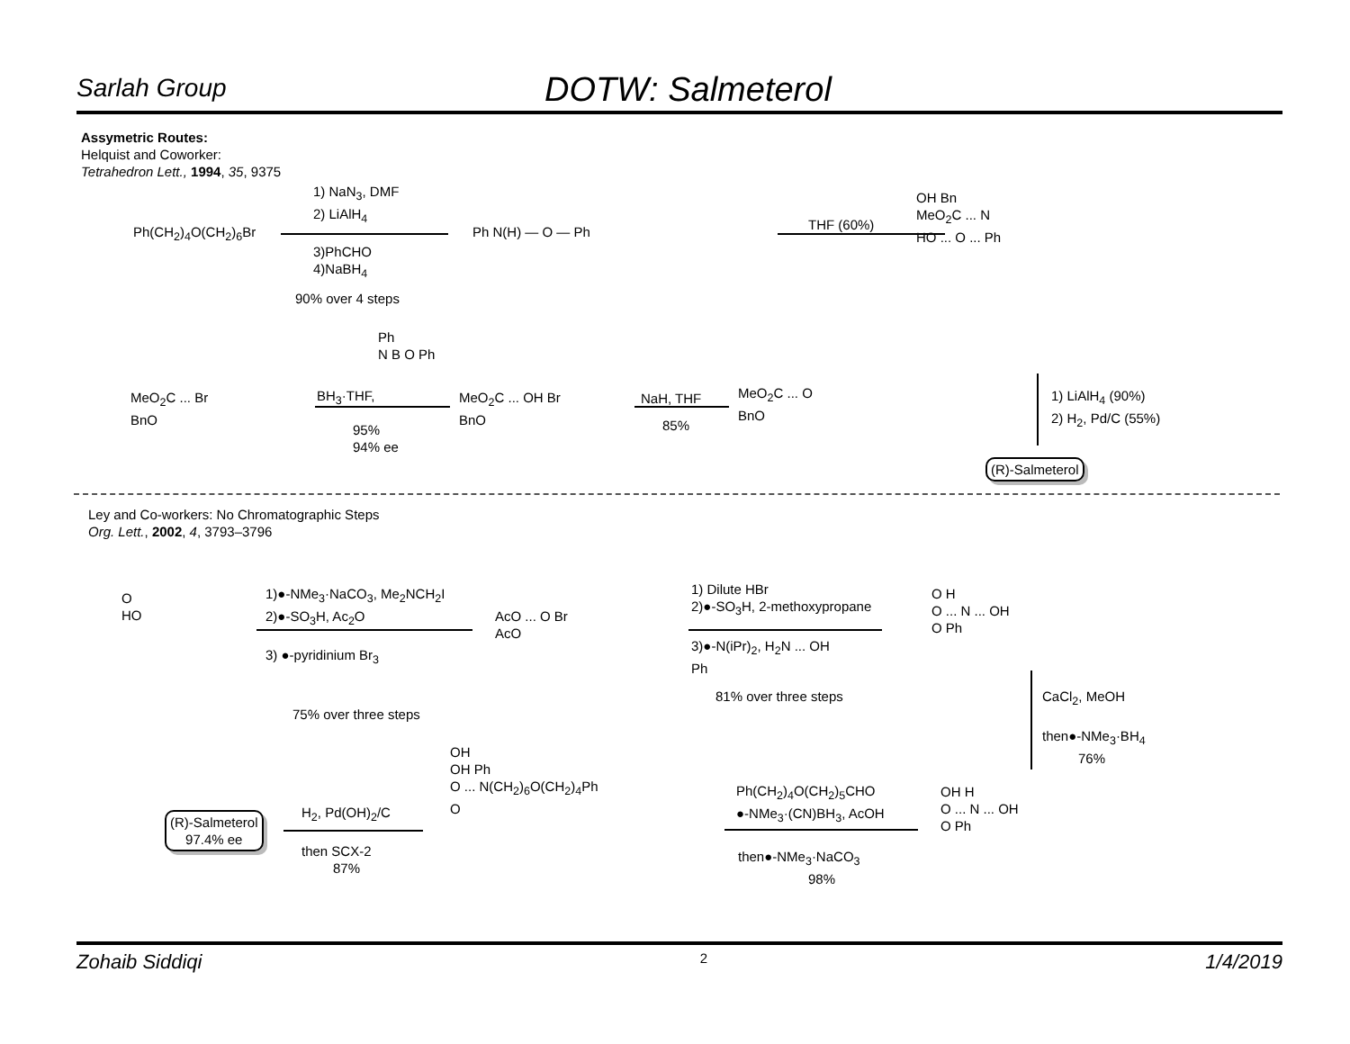Sarlah Group
DOTW: Salmeterol
Assymetric Routes:
Helquist and Coworker:
Tetrahedron Lett., 1994, 35, 9375
Ph(CH<sub>2</sub>)<sub>4</sub>O(CH<sub>2</sub>)<sub>6</sub>Br
1) NaN<sub>3</sub>, DMF
2) LiAlH<sub>4</sub>
3)PhCHO
4)NaBH<sub>4</sub>
90% over 4 steps
Ph N(H) — O — Ph THF (60%)
OH Bn
MeO<sub>2</sub>C ... N
HO ... O ... Ph
MeO<sub>2</sub>C ... Br
BnO
BH<sub>3</sub>·THF,
Ph
N B O Ph
95%
94% ee
MeO<sub>2</sub>C ... OH Br
BnO
NaH, THF
85%
MeO<sub>2</sub>C ... O
BnO
1) LiAlH<sub>4</sub> (90%)
2) H<sub>2</sub>, Pd/C (55%)
(R)-Salmeterol
Ley and Co-workers: No Chromatographic Steps
Org. Lett., 2002, 4, 3793–3796
O
HO
1)●-NMe<sub>3</sub>·NaCO<sub>3</sub>, Me<sub>2</sub>NCH<sub>2</sub>I
2)●-SO<sub>3</sub>H, Ac<sub>2</sub>O
3) ●-pyridinium Br<sub>3</sub>
75% over three steps
AcO ... O Br
AcO
1) Dilute HBr
2)●-SO<sub>3</sub>H, 2-methoxypropane
3)●-N(iPr)<sub>2</sub>, H<sub>2</sub>N ... OH
Ph
81% over three steps
O H
O ... N ... OH
O Ph
CaCl<sub>2</sub>, MeOH
then●-NMe<sub>3</sub>·BH<sub>4</sub>
76%
OH H
O ... N ... OH
O Ph
Ph(CH<sub>2</sub>)<sub>4</sub>O(CH<sub>2</sub>)<sub>5</sub>CHO
●-NMe<sub>3</sub>·(CN)BH<sub>3</sub>, AcOH
then●-NMe<sub>3</sub>·NaCO<sub>3</sub>
98%
OH
OH Ph
O ... N(CH<sub>2</sub>)<sub>6</sub>O(CH<sub>2</sub>)<sub>4</sub>Ph
O
H<sub>2</sub>, Pd(OH)<sub>2</sub>/C
then SCX-2
87%
(R)-Salmeterol
97.4% ee
Zohaib Siddiqi 2 1/4/2019